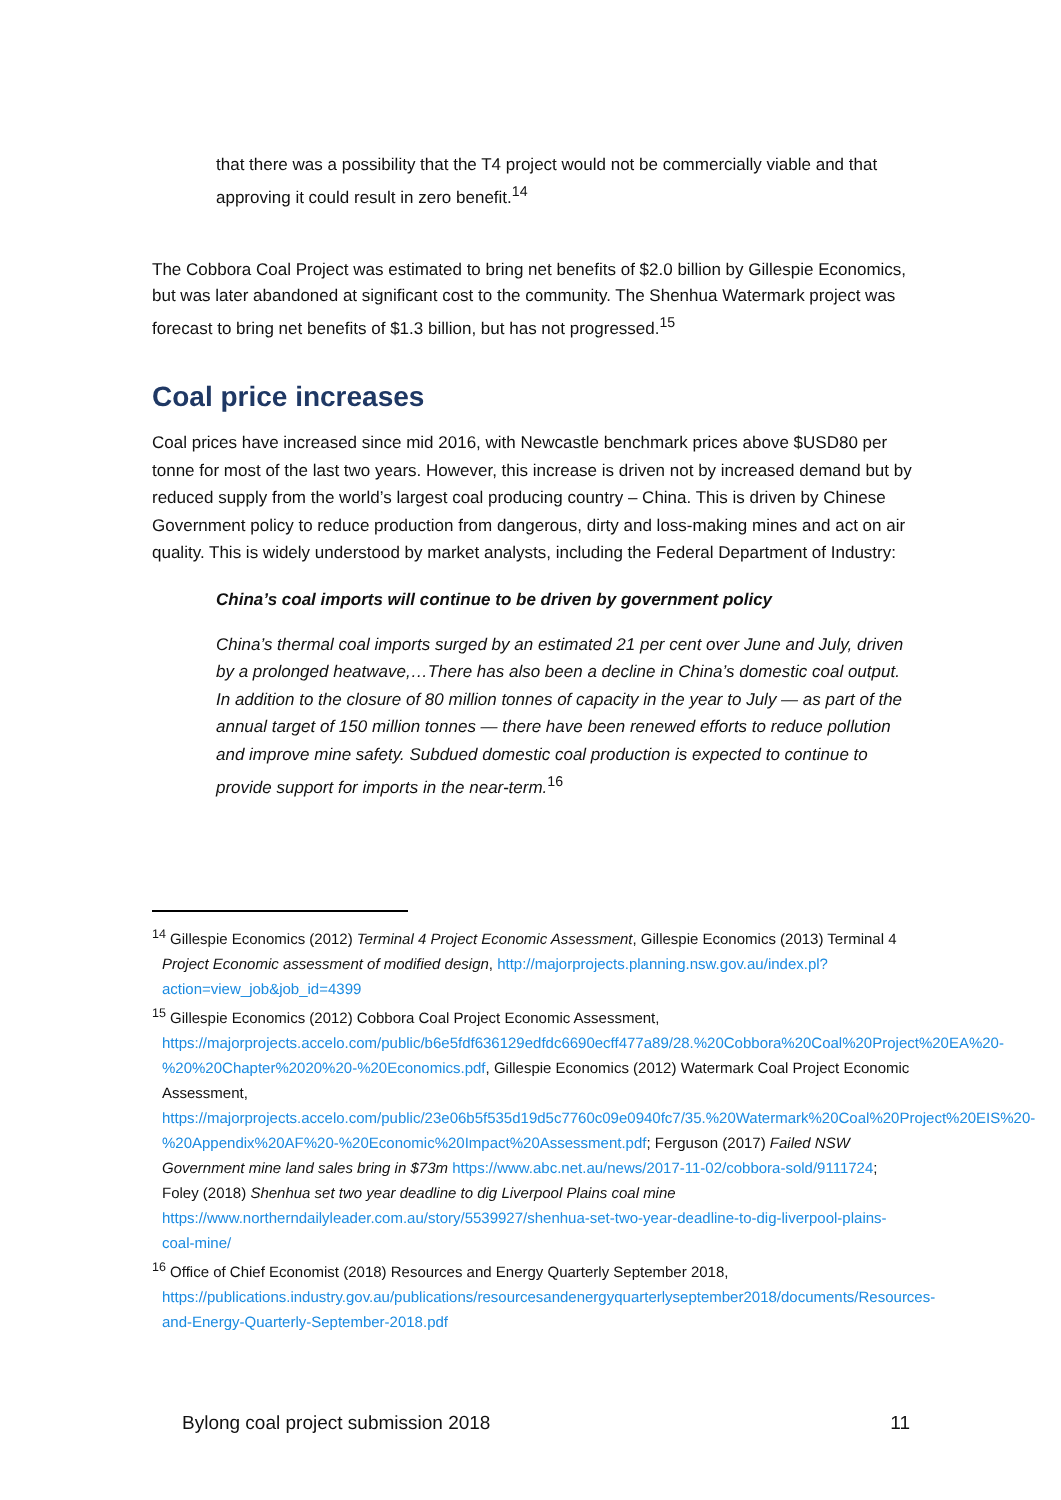that there was a possibility that the T4 project would not be commercially viable and that approving it could result in zero benefit.<sup>14</sup>
The Cobbora Coal Project was estimated to bring net benefits of $2.0 billion by Gillespie Economics, but was later abandoned at significant cost to the community. The Shenhua Watermark project was forecast to bring net benefits of $1.3 billion, but has not progressed.<sup>15</sup>
Coal price increases
Coal prices have increased since mid 2016, with Newcastle benchmark prices above $USD80 per tonne for most of the last two years. However, this increase is driven not by increased demand but by reduced supply from the world’s largest coal producing country – China. This is driven by Chinese Government policy to reduce production from dangerous, dirty and loss-making mines and act on air quality. This is widely understood by market analysts, including the Federal Department of Industry:
China’s coal imports will continue to be driven by government policy
China’s thermal coal imports surged by an estimated 21 per cent over June and July, driven by a prolonged heatwave,…There has also been a decline in China’s domestic coal output. In addition to the closure of 80 million tonnes of capacity in the year to July — as part of the annual target of 150 million tonnes — there have been renewed efforts to reduce pollution and improve mine safety. Subdued domestic coal production is expected to continue to provide support for imports in the near-term.<sup>16</sup>
<sup>14</sup> Gillespie Economics (2012) Terminal 4 Project Economic Assessment, Gillespie Economics (2013) Terminal 4 Project Economic assessment of modified design, http://majorprojects.planning.nsw.gov.au/index.pl?action=view_job&job_id=4399
<sup>15</sup> Gillespie Economics (2012) Cobbora Coal Project Economic Assessment, https://majorprojects.accelo.com/public/b6e5fdf636129edfdc6690ecff477a89/28.%20Cobbora%20Coal%20Project%20EA%20-%20%20Chapter%2020%20-%20Economics.pdf, Gillespie Economics (2012) Watermark Coal Project Economic Assessment, https://majorprojects.accelo.com/public/23e06b5f535d19d5c7760c09e0940fc7/35.%20Watermark%20Coal%20Project%20EIS%20-%20Appendix%20AF%20-%20Economic%20Impact%20Assessment.pdf; Ferguson (2017) Failed NSW Government mine land sales bring in $73m https://www.abc.net.au/news/2017-11-02/cobbora-sold/9111724; Foley (2018) Shenhua set two year deadline to dig Liverpool Plains coal mine https://www.northerndailyleader.com.au/story/5539927/shenhua-set-two-year-deadline-to-dig-liverpool-plains-coal-mine/
<sup>16</sup> Office of Chief Economist (2018) Resources and Energy Quarterly September 2018, https://publications.industry.gov.au/publications/resourcesandenergyquarterlyseptember2018/documents/Resources-and-Energy-Quarterly-September-2018.pdf
Bylong coal project submission 2018 11